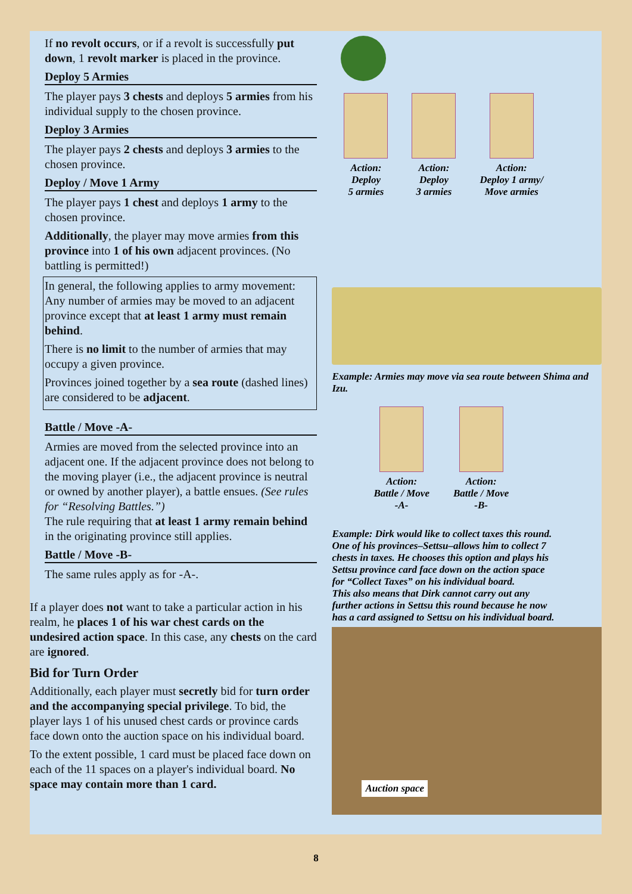If no revolt occurs, or if a revolt is successfully put down, 1 revolt marker is placed in the province.
Deploy 5 Armies
The player pays 3 chests and deploys 5 armies from his individual supply to the chosen province.
Deploy 3 Armies
The player pays 2 chests and deploys 3 armies to the chosen province.
Deploy / Move 1 Army
The player pays 1 chest and deploys 1 army to the chosen province.
Additionally, the player may move armies from this province into 1 of his own adjacent provinces. (No battling is permitted!)
In general, the following applies to army movement: Any number of armies may be moved to an adjacent province except that at least 1 army must remain behind.
There is no limit to the number of armies that may occupy a given province.
Provinces joined together by a sea route (dashed lines) are considered to be adjacent.
Battle / Move -A-
Armies are moved from the selected province into an adjacent one. If the adjacent province does not belong to the moving player (i.e., the adjacent province is neutral or owned by another player), a battle ensues. (See rules for “Resolving Battles.”)
The rule requiring that at least 1 army remain behind in the originating province still applies.
Battle / Move -B-
The same rules apply as for -A-.
If a player does not want to take a particular action in his realm, he places 1 of his war chest cards on the undesired action space. In this case, any chests on the card are ignored.
Bid for Turn Order
Additionally, each player must secretly bid for turn order and the accompanying special privilege. To bid, the player lays 1 of his unused chest cards or province cards face down onto the auction space on his individual board.
To the extent possible, 1 card must be placed face down on each of the 11 spaces on a player's individual board. No space may contain more than 1 card.
Action:
Deploy
5 armies
Action:
Deploy
3 armies
Action:
Deploy 1 army/
Move armies
Example: Armies may move via sea route between Shima and Izu.
Action:
Battle / Move
-A-
Action:
Battle / Move
-B-
Example: Dirk would like to collect taxes this round. One of his provinces–Settsu–allows him to collect 7 chests in taxes. He chooses this option and plays his Settsu province card face down on the action space for “Collect Taxes” on his individual board.
This also means that Dirk cannot carry out any further actions in Settsu this round because he now has a card assigned to Settsu on his individual board.
Auction space
8